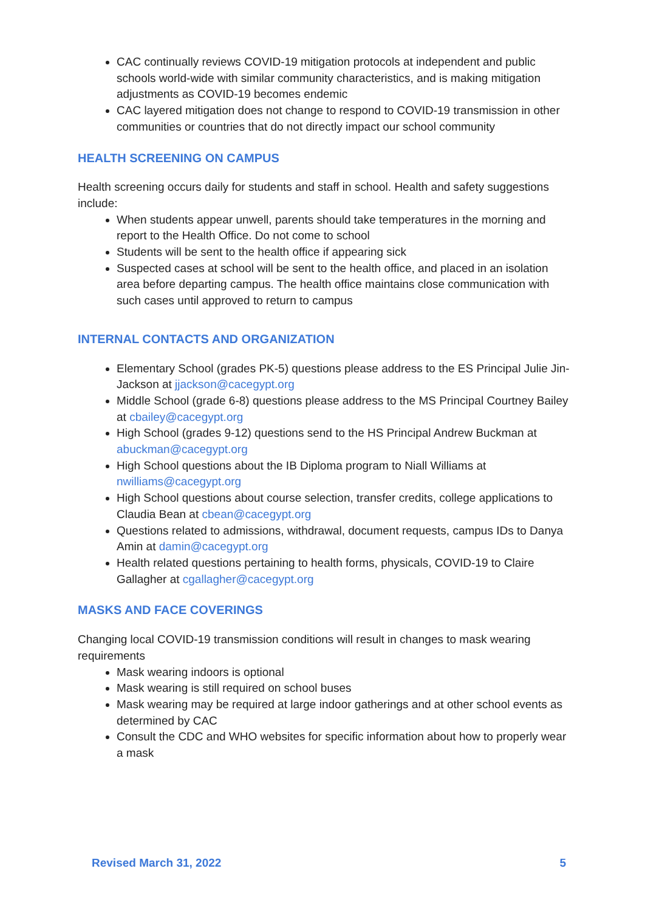CAC continually reviews COVID-19 mitigation protocols at independent and public schools world-wide with similar community characteristics, and is making mitigation adjustments as COVID-19 becomes endemic
CAC layered mitigation does not change to respond to COVID-19 transmission in other communities or countries that do not directly impact our school community
HEALTH SCREENING ON CAMPUS
Health screening occurs daily for students and staff in school. Health and safety suggestions include:
When students appear unwell, parents should take temperatures in the morning and report to the Health Office. Do not come to school
Students will be sent to the health office if appearing sick
Suspected cases at school will be sent to the health office, and placed in an isolation area before departing campus. The health office maintains close communication with such cases until approved to return to campus
INTERNAL CONTACTS AND ORGANIZATION
Elementary School (grades PK-5) questions please address to the ES Principal Julie Jin-Jackson at jjackson@cacegypt.org
Middle School (grade 6-8) questions please address to the MS Principal Courtney Bailey at cbailey@cacegypt.org
High School (grades 9-12) questions send to the HS Principal Andrew Buckman at abuckman@cacegypt.org
High School questions about the IB Diploma program to Niall Williams at nwilliams@cacegypt.org
High School questions about course selection, transfer credits, college applications to Claudia Bean at cbean@cacegypt.org
Questions related to admissions, withdrawal, document requests, campus IDs to Danya Amin at damin@cacegypt.org
Health related questions pertaining to health forms, physicals, COVID-19 to Claire Gallagher at cgallagher@cacegypt.org
MASKS AND FACE COVERINGS
Changing local COVID-19 transmission conditions will result in changes to mask wearing requirements
Mask wearing indoors is optional
Mask wearing is still required on school buses
Mask wearing may be required at large indoor gatherings and at other school events as determined by CAC
Consult the CDC and WHO websites for specific information about how to properly wear a mask
Revised March 31, 2022 5